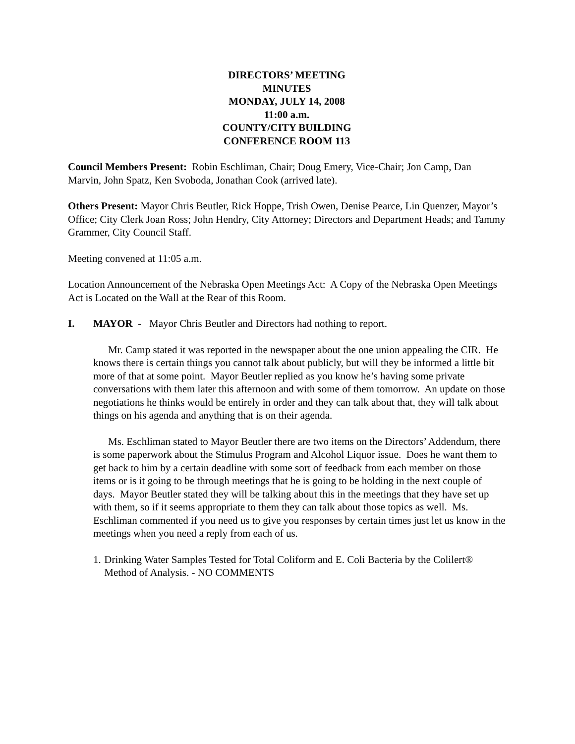DIRECTORS’ MEETING
MINUTES
MONDAY, JULY 14, 2008
11:00 a.m.
COUNTY/CITY BUILDING
CONFERENCE ROOM 113
Council Members Present: Robin Eschliman, Chair; Doug Emery, Vice-Chair; Jon Camp, Dan Marvin, John Spatz, Ken Svoboda, Jonathan Cook (arrived late).
Others Present: Mayor Chris Beutler, Rick Hoppe, Trish Owen, Denise Pearce, Lin Quenzer, Mayor’s Office; City Clerk Joan Ross; John Hendry, City Attorney; Directors and Department Heads; and Tammy Grammer, City Council Staff.
Meeting convened at 11:05 a.m.
Location Announcement of the Nebraska Open Meetings Act: A Copy of the Nebraska Open Meetings Act is Located on the Wall at the Rear of this Room.
I. MAYOR - Mayor Chris Beutler and Directors had nothing to report.
Mr. Camp stated it was reported in the newspaper about the one union appealing the CIR. He knows there is certain things you cannot talk about publicly, but will they be informed a little bit more of that at some point. Mayor Beutler replied as you know he’s having some private conversations with them later this afternoon and with some of them tomorrow. An update on those negotiations he thinks would be entirely in order and they can talk about that, they will talk about things on his agenda and anything that is on their agenda.
Ms. Eschliman stated to Mayor Beutler there are two items on the Directors’ Addendum, there is some paperwork about the Stimulus Program and Alcohol Liquor issue. Does he want them to get back to him by a certain deadline with some sort of feedback from each member on those items or is it going to be through meetings that he is going to be holding in the next couple of days. Mayor Beutler stated they will be talking about this in the meetings that they have set up with them, so if it seems appropriate to them they can talk about those topics as well. Ms. Eschliman commented if you need us to give you responses by certain times just let us know in the meetings when you need a reply from each of us.
1. Drinking Water Samples Tested for Total Coliform and E. Coli Bacteria by the Colilert® Method of Analysis. - NO COMMENTS